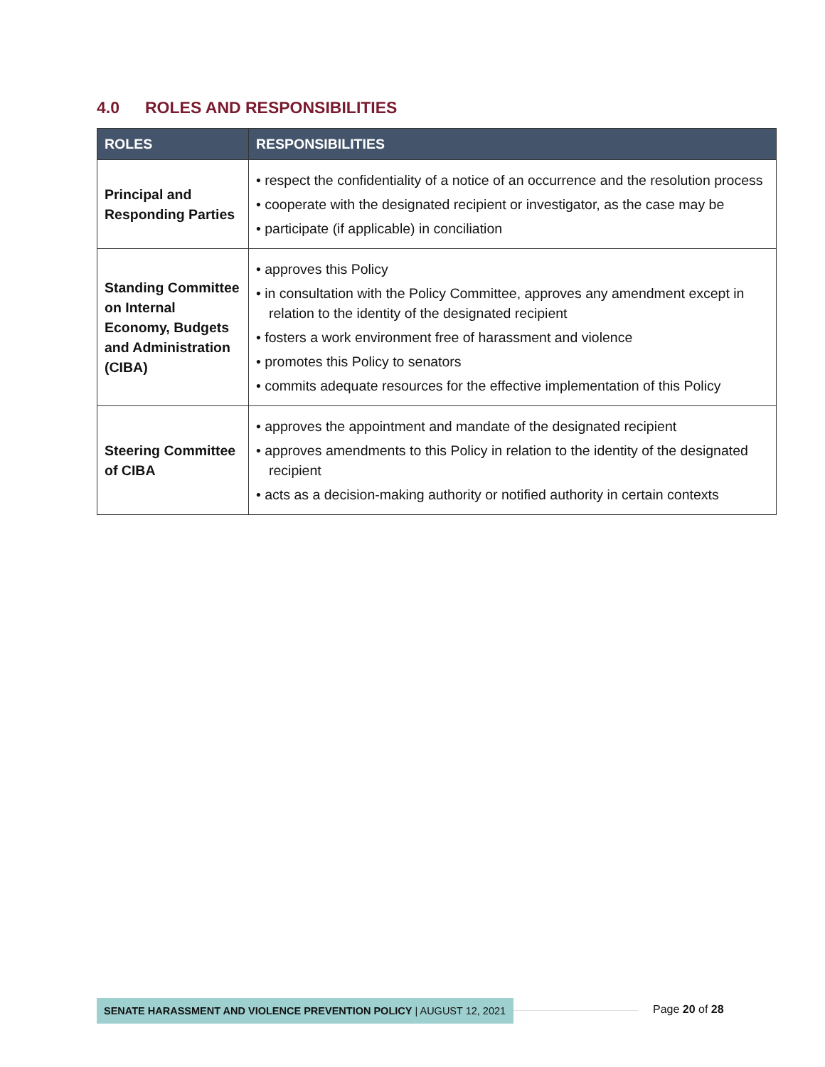4.0 ROLES AND RESPONSIBILITIES
| ROLES | RESPONSIBILITIES |
| --- | --- |
| Principal and Responding Parties | • respect the confidentiality of a notice of an occurrence and the resolution process • cooperate with the designated recipient or investigator, as the case may be • participate (if applicable) in conciliation |
| Standing Committee on Internal Economy, Budgets and Administration (CIBA) | • approves this Policy • in consultation with the Policy Committee, approves any amendment except in relation to the identity of the designated recipient • fosters a work environment free of harassment and violence • promotes this Policy to senators • commits adequate resources for the effective implementation of this Policy |
| Steering Committee of CIBA | • approves the appointment and mandate of the designated recipient • approves amendments to this Policy in relation to the identity of the designated recipient • acts as a decision-making authority or notified authority in certain contexts |
SENATE HARASSMENT AND VIOLENCE PREVENTION POLICY | AUGUST 12, 2021 Page 20 of 28